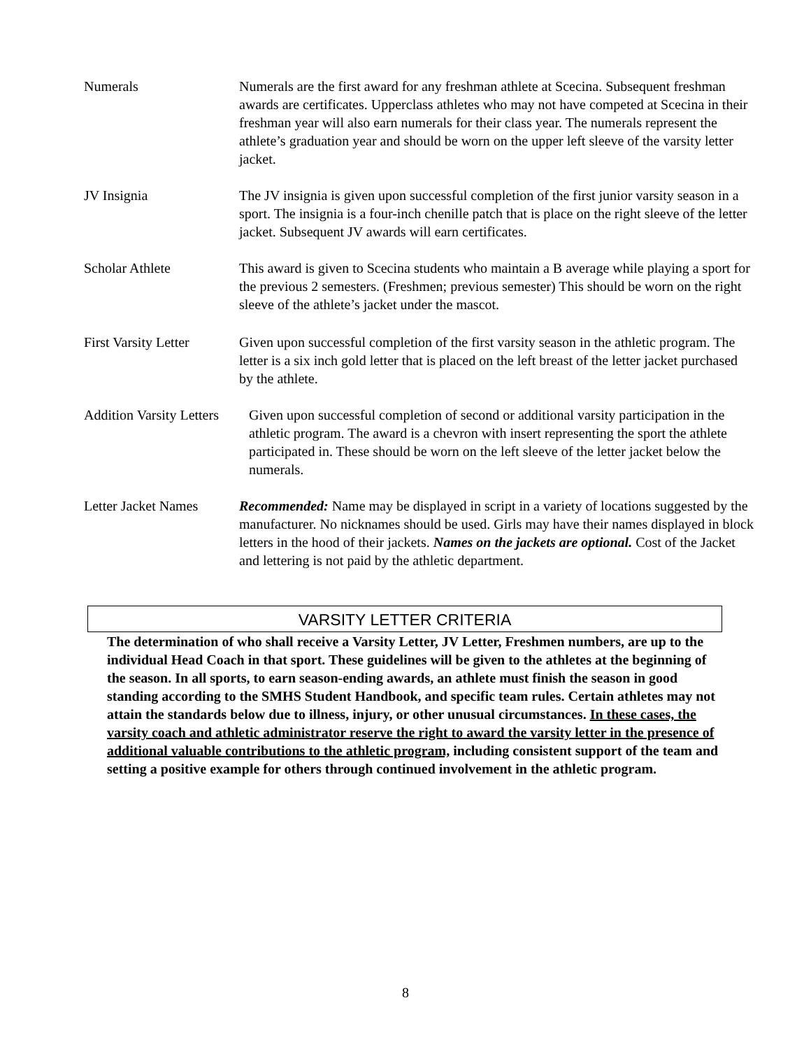Numerals Numerals are the first award for any freshman athlete at Scecina. Subsequent freshman awards are certificates. Upperclass athletes who may not have competed at Scecina in their freshman year will also earn numerals for their class year. The numerals represent the athlete’s graduation year and should be worn on the upper left sleeve of the varsity letter jacket.
JV Insignia The JV insignia is given upon successful completion of the first junior varsity season in a sport. The insignia is a four-inch chenille patch that is place on the right sleeve of the letter jacket. Subsequent JV awards will earn certificates.
Scholar Athlete This award is given to Scecina students who maintain a B average while playing a sport for the previous 2 semesters. (Freshmen; previous semester) This should be worn on the right sleeve of the athlete’s jacket under the mascot.
First Varsity Letter
Given upon successful completion of the first varsity season in the athletic program. The letter is a six inch gold letter that is placed on the left breast of the letter jacket purchased by the athlete.
Addition Varsity Letters
Given upon successful completion of second or additional varsity participation in the athletic program. The award is a chevron with insert representing the sport the athlete participated in. These should be worn on the left sleeve of the letter jacket below the numerals.
Letter Jacket Names
Recommended: Name may be displayed in script in a variety of locations suggested by the manufacturer. No nicknames should be used. Girls may have their names displayed in block letters in the hood of their jackets. Names on the jackets are optional. Cost of the Jacket and lettering is not paid by the athletic department.
VARSITY LETTER CRITERIA
The determination of who shall receive a Varsity Letter, JV Letter, Freshmen numbers, are up to the individual Head Coach in that sport. These guidelines will be given to the athletes at the beginning of the season. In all sports, to earn season-ending awards, an athlete must finish the season in good standing according to the SMHS Student Handbook, and specific team rules. Certain athletes may not attain the standards below due to illness, injury, or other unusual circumstances. In these cases, the varsity coach and athletic administrator reserve the right to award the varsity letter in the presence of additional valuable contributions to the athletic program, including consistent support of the team and setting a positive example for others through continued involvement in the athletic program.
8